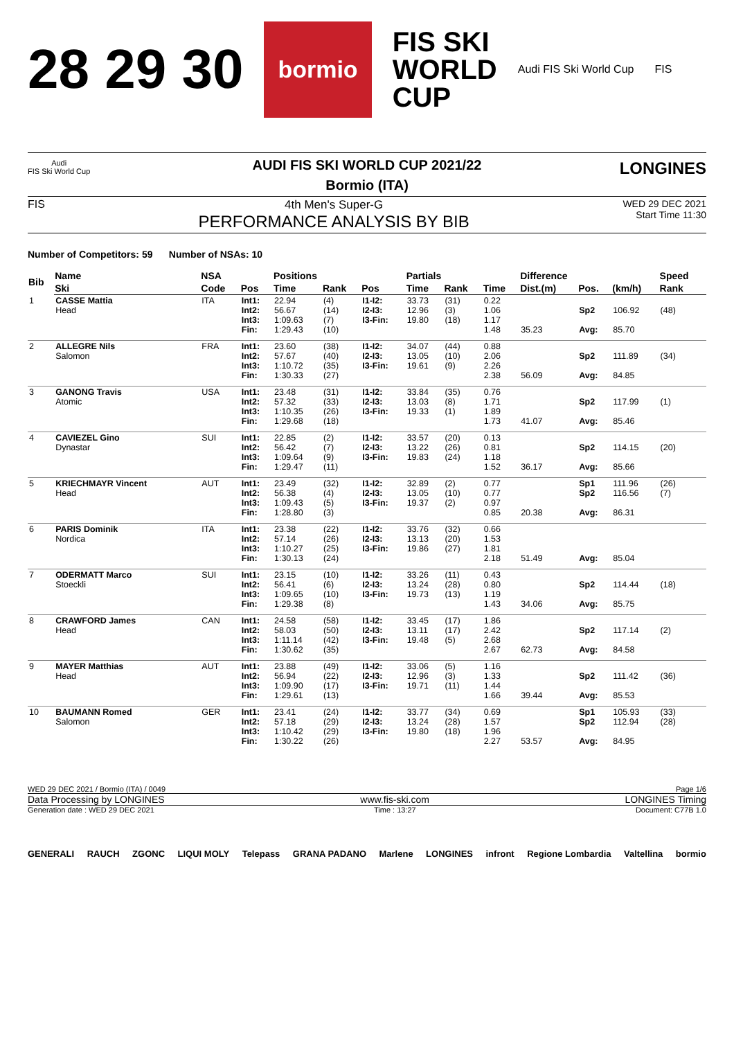28 29 30 bormio FIS SKI
WORLD
CUP Audi FIS Ski World Cup FIS
Audi
FIS Ski World Cup
LONGINES
AUDI FIS SKI WORLD CUP 2021/22
Bormio (ITA)
FIS 4th Men's Super-G
PERFORMANCE ANALYSIS BY BIB
WED 29 DEC 2021
Start Time 11:30
Number of Competitors: 59 Number of NSAs: 10
| Bib | Name | NSA | | Positions | | | Partials | | | Difference | | | Speed | |
| --- | --- | --- | --- | --- | --- | --- | --- | --- | --- | --- | --- | --- | --- | --- |
| | Ski | Code | Pos | Time | Rank | Pos | Time | Rank | Time | Dist.(m) | Pos. | (km/h) | Rank | |
| 1 | CASSE Mattia Head | ITA | Int1: Int2: Int3: Fin: | 22.94 56.67 1:09.63 1:29.43 | (4) (14) (7) (10) | I1-I2: I2-I3: I3-Fin: | 33.73 12.96 19.80 | (31) (3) (18) | 0.22 1.06 1.17 1.48 | 35.23 | Sp2 Avg: | 106.92 85.70 | (48) | |
| 2 | ALLEGRE Nils Salomon | FRA | Int1: Int2: Int3: Fin: | 23.60 57.67 1:10.72 1:30.33 | (38) (40) (35) (27) | I1-I2: I2-I3: I3-Fin: | 34.07 13.05 19.61 | (44) (10) (9) | 0.88 2.06 2.26 2.38 | 56.09 | Sp2 Avg: | 111.89 84.85 | (34) | |
| 3 | GANONG Travis Atomic | USA | Int1: Int2: Int3: Fin: | 23.48 57.32 1:10.35 1:29.68 | (31) (33) (26) (18) | I1-I2: I2-I3: I3-Fin: | 33.84 13.03 19.33 | (35) (8) (1) | 0.76 1.71 1.89 1.73 | 41.07 | Sp2 Avg: | 117.99 85.46 | (1) | |
| 4 | CAVIEZEL Gino Dynastar | SUI | Int1: Int2: Int3: Fin: | 22.85 56.42 1:09.64 1:29.47 | (2) (7) (9) (11) | I1-I2: I2-I3: I3-Fin: | 33.57 13.22 19.83 | (20) (26) (24) | 0.13 0.81 1.18 1.52 | 36.17 | Sp2 Avg: | 114.15 85.66 | (20) | |
| 5 | KRIECHMAYR Vincent Head | AUT | Int1: Int2: Int3: Fin: | 23.49 56.38 1:09.43 1:28.80 | (32) (4) (5) (3) | I1-I2: I2-I3: I3-Fin: | 32.89 13.05 19.37 | (2) (10) (2) | 0.77 0.77 0.97 0.85 | 20.38 | Sp1 Sp2 Avg: | 111.96 116.56 86.31 | (26) (7) | |
| 6 | PARIS Dominik Nordica | ITA | Int1: Int2: Int3: Fin: | 23.38 57.14 1:10.27 1:30.13 | (22) (26) (25) (24) | I1-I2: I2-I3: I3-Fin: | 33.76 13.13 19.86 | (32) (20) (27) | 0.66 1.53 1.81 2.18 | 51.49 | Avg: | 85.04 | | |
| 7 | ODERMATT Marco Stoeckli | SUI | Int1: Int2: Int3: Fin: | 23.15 56.41 1:09.65 1:29.38 | (10) (6) (10) (8) | I1-I2: I2-I3: I3-Fin: | 33.26 13.24 19.73 | (11) (28) (13) | 0.43 0.80 1.19 1.43 | 34.06 | Sp2 Avg: | 114.44 85.75 | (18) | |
| 8 | CRAWFORD James Head | CAN | Int1: Int2: Int3: Fin: | 24.58 58.03 1:11.14 1:30.62 | (58) (50) (42) (35) | I1-I2: I2-I3: I3-Fin: | 33.45 13.11 19.48 | (17) (17) (5) | 1.86 2.42 2.68 2.67 | 62.73 | Sp2 Avg: | 117.14 84.58 | (2) | |
| 9 | MAYER Matthias Head | AUT | Int1: Int2: Int3: Fin: | 23.88 56.94 1:09.90 1:29.61 | (49) (22) (17) (13) | I1-I2: I2-I3: I3-Fin: | 33.06 12.96 19.71 | (5) (3) (11) | 1.16 1.33 1.44 1.66 | 39.44 | Sp2 Avg: | 111.42 85.53 | (36) | |
| 10 | BAUMANN Romed Salomon | GER | Int1: Int2: Int3: Fin: | 23.41 57.18 1:10.42 1:30.22 | (24) (29) (29) (26) | I1-I2: I2-I3: I3-Fin: | 33.77 13.24 19.80 | (34) (28) (18) | 0.69 1.57 1.96 2.27 | 53.57 | Sp1 Sp2 Avg: | 105.93 112.94 84.95 | (33) (28) | |
WED 29 DEC 2021 / Bormio (ITA) / 0049 Page 1/6
Data Processing by LONGINES www.fis-ski.com LONGINES Timing
Generation date : WED 29 DEC 2021 Time : 13:27 Document: C77B 1.0
GENERALI RAUCH ZGONC LIQUI MOLY Telepass GRANA PADANO Marlene LONGINES infront Regione Lombardia Valtellina bormio